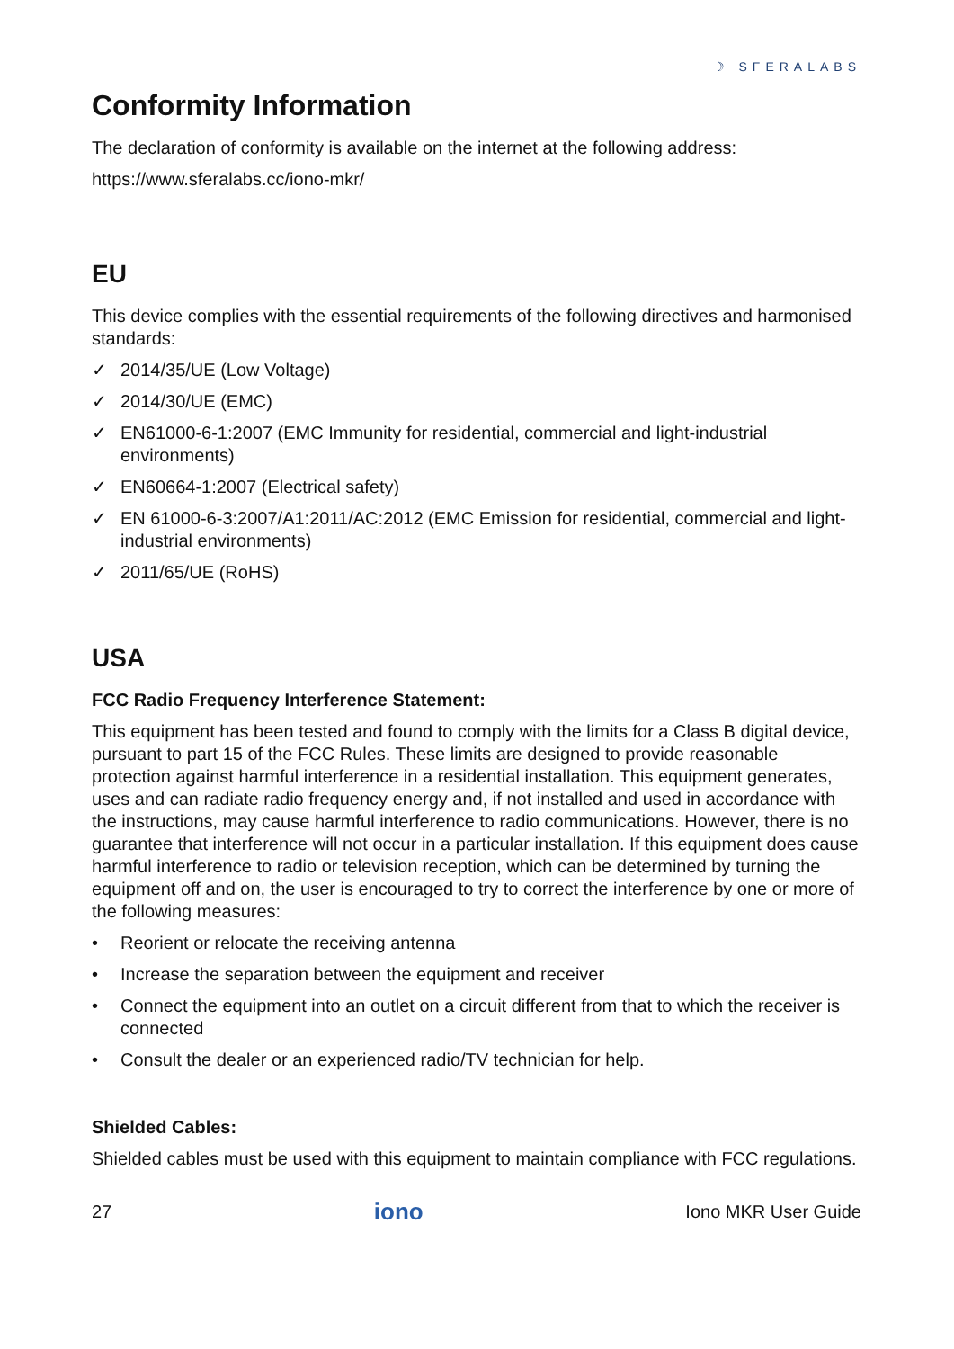☽ SFERALABS
Conformity Information
The declaration of conformity is available on the internet at the following address:
https://www.sferalabs.cc/iono-mkr/
EU
This device complies with the essential requirements of the following directives and harmonised standards:
✓ 2014/35/UE (Low Voltage)
✓ 2014/30/UE (EMC)
✓ EN61000-6-1:2007 (EMC Immunity for residential, commercial and light-industrial environments)
✓ EN60664-1:2007 (Electrical safety)
✓ EN 61000-6-3:2007/A1:2011/AC:2012 (EMC Emission for residential, commercial and light-industrial environments)
✓ 2011/65/UE (RoHS)
USA
FCC Radio Frequency Interference Statement:
This equipment has been tested and found to comply with the limits for a Class B digital device, pursuant to part 15 of the FCC Rules. These limits are designed to provide reasonable protection against harmful interference in a residential installation. This equipment generates, uses and can radiate radio frequency energy and, if not installed and used in accordance with the instructions, may cause harmful interference to radio communications. However, there is no guarantee that interference will not occur in a particular installation. If this equipment does cause harmful interference to radio or television reception, which can be determined by turning the equipment off and on, the user is encouraged to try to correct the interference by one or more of the following measures:
• Reorient or relocate the receiving antenna
• Increase the separation between the equipment and receiver
• Connect the equipment into an outlet on a circuit different from that to which the receiver is connected
• Consult the dealer or an experienced radio/TV technician for help.
Shielded Cables:
Shielded cables must be used with this equipment to maintain compliance with FCC regulations.
27 iono Iono MKR User Guide